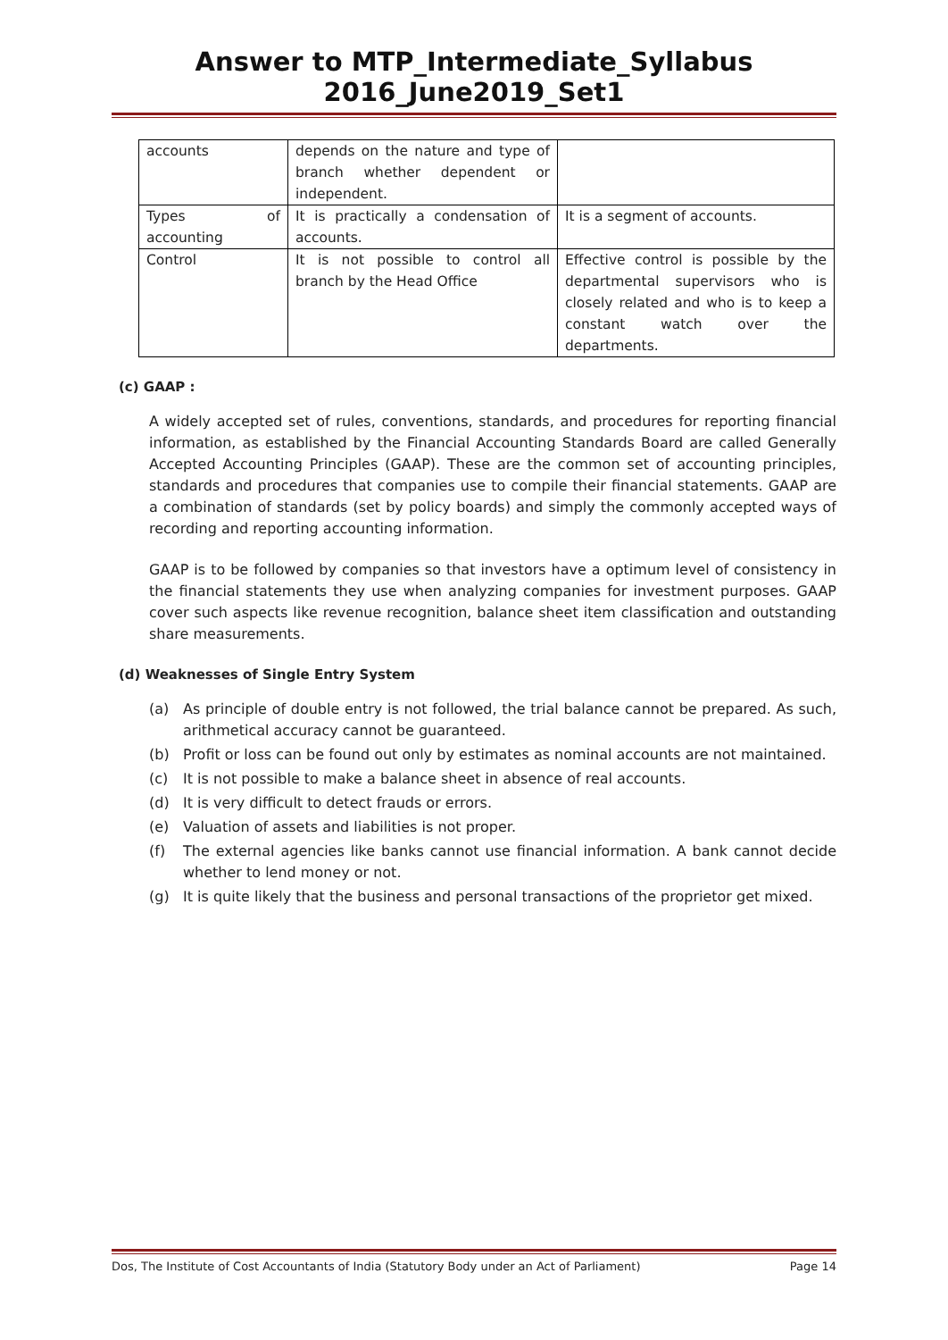Answer to MTP_Intermediate_Syllabus 2016_June2019_Set1
| accounts | depends on the nature and type of branch whether dependent or independent. | |
| Types of accounting | It is practically a condensation of accounts. | It is a segment of accounts. |
| Control | It is not possible to control all branch by the Head Office | Effective control is possible by the departmental supervisors who is closely related and who is to keep a constant watch over the departments. |
(c) GAAP :
A widely accepted set of rules, conventions, standards, and procedures for reporting financial information, as established by the Financial Accounting Standards Board are called Generally Accepted Accounting Principles (GAAP). These are the common set of accounting principles, standards and procedures that companies use to compile their financial statements. GAAP are a combination of standards (set by policy boards) and simply the commonly accepted ways of recording and reporting accounting information.
GAAP is to be followed by companies so that investors have a optimum level of consistency in the financial statements they use when analyzing companies for investment purposes. GAAP cover such aspects like revenue recognition, balance sheet item classification and outstanding share measurements.
(d) Weaknesses of Single Entry System
(a) As principle of double entry is not followed, the trial balance cannot be prepared. As such, arithmetical accuracy cannot be guaranteed.
(b) Profit or loss can be found out only by estimates as nominal accounts are not maintained.
(c) It is not possible to make a balance sheet in absence of real accounts.
(d) It is very difficult to detect frauds or errors.
(e) Valuation of assets and liabilities is not proper.
(f) The external agencies like banks cannot use financial information. A bank cannot decide whether to lend money or not.
(g) It is quite likely that the business and personal transactions of the proprietor get mixed.
Dos, The Institute of Cost Accountants of India (Statutory Body under an Act of Parliament) Page 14